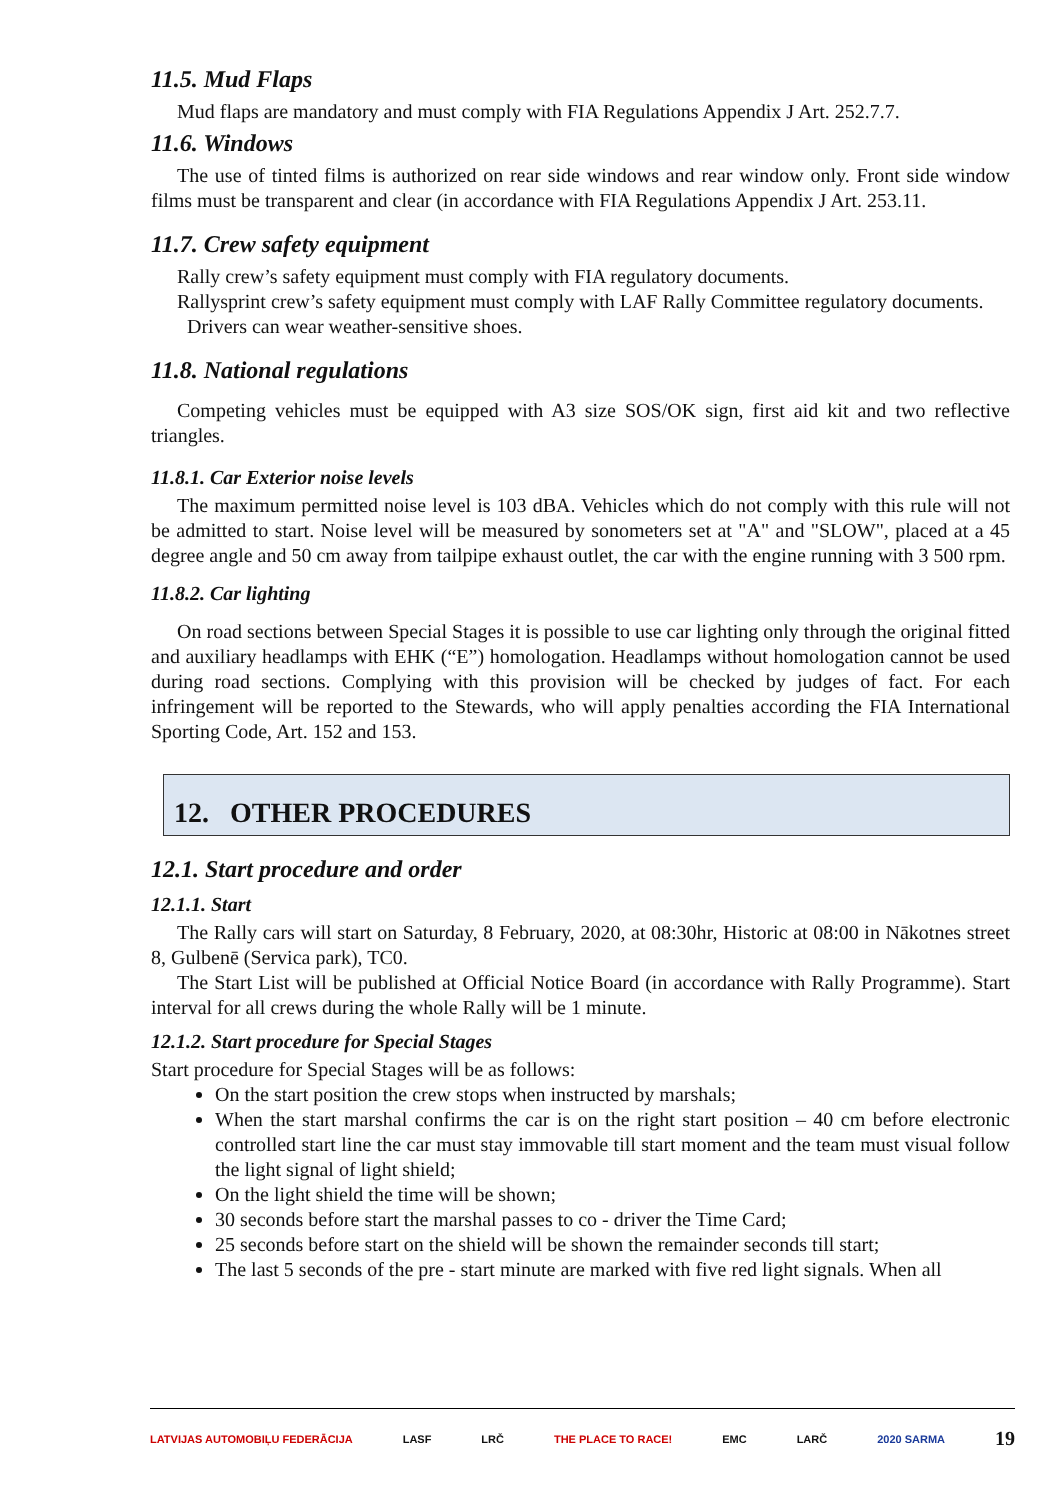11.5. Mud Flaps
Mud flaps are mandatory and must comply with FIA Regulations Appendix J Art. 252.7.7.
11.6. Windows
The use of tinted films is authorized on rear side windows and rear window only. Front side window films must be transparent and clear (in accordance with FIA Regulations Appendix J Art. 253.11.
11.7. Crew safety equipment
Rally crew’s safety equipment must comply with FIA regulatory documents.
Rallysprint crew’s safety equipment must comply with LAF Rally Committee regulatory documents.
Drivers can wear weather-sensitive shoes.
11.8. National regulations
Competing vehicles must be equipped with A3 size SOS/OK sign, first aid kit and two reflective triangles.
11.8.1. Car Exterior noise levels
The maximum permitted noise level is 103 dBA. Vehicles which do not comply with this rule will not be admitted to start. Noise level will be measured by sonometers set at "A" and "SLOW", placed at a 45 degree angle and 50 cm away from tailpipe exhaust outlet, the car with the engine running with 3 500 rpm.
11.8.2. Car lighting
On road sections between Special Stages it is possible to use car lighting only through the original fitted and auxiliary headlamps with EHK (“E”) homologation. Headlamps without homologation cannot be used during road sections. Complying with this provision will be checked by judges of fact. For each infringement will be reported to the Stewards, who will apply penalties according the FIA International Sporting Code, Art. 152 and 153.
12. OTHER PROCEDURES
12.1. Start procedure and order
12.1.1. Start
The Rally cars will start on Saturday, 8 February, 2020, at 08:30hr, Historic at 08:00 in Nākotnes street 8, Gulbenē (Servica park), TC0.
The Start List will be published at Official Notice Board (in accordance with Rally Programme). Start interval for all crews during the whole Rally will be 1 minute.
12.1.2. Start procedure for Special Stages
Start procedure for Special Stages will be as follows:
On the start position the crew stops when instructed by marshals;
When the start marshal confirms the car is on the right start position – 40 cm before electronic controlled start line the car must stay immovable till start moment and the team must visual follow the light signal of light shield;
On the light shield the time will be shown;
30 seconds before start the marshal passes to co - driver the Time Card;
25 seconds before start on the shield will be shown the remainder seconds till start;
The last 5 seconds of the pre - start minute are marked with five red light signals. When all
LATVIJAS AUTOMOBIĻU FEDERĀCIJA LASF LRČ THE PLACE TO RACE! EMC LARČ 2020 SARMA 19